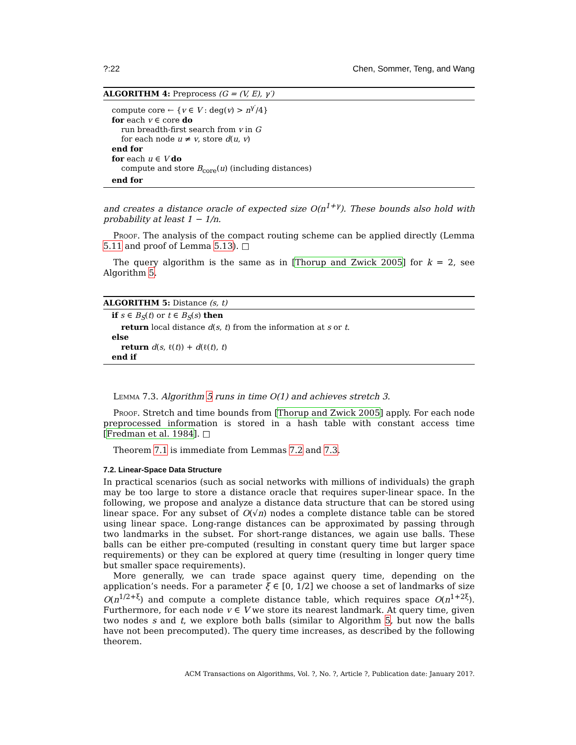?:22 Chen, Sommer, Teng, and Wang
ALGORITHM 4: Preprocess (G = (V, E), γ′)
compute core ← {v ∈ V : deg(v) > n<sup>γ′</sup>/4}
for each v ∈ core do
run breadth-first search from v in G
for each node u ≠ v, store d(u, v)
end for
for each u ∈ V do
compute and store B<sub>core</sub>(u) (including distances)
end for
and creates a distance oracle of expected size O(n<sup>1+γ</sup>). These bounds also hold with probability at least 1 − 1/n.
Proof. The analysis of the compact routing scheme can be applied directly (Lemma 5.11 and proof of Lemma 5.13). □
The query algorithm is the same as in [Thorup and Zwick 2005] for k = 2, see Algorithm 5.
ALGORITHM 5: Distance (s, t)
if s ∈ B<sub>S</sub>(t) or t ∈ B<sub>S</sub>(s) then
return local distance d(s, t) from the information at s or t.
else
return d(s, ℓ(t)) + d(ℓ(t), t)
end if
Lemma 7.3. Algorithm 5 runs in time O(1) and achieves stretch 3.
Proof. Stretch and time bounds from [Thorup and Zwick 2005] apply. For each node preprocessed information is stored in a hash table with constant access time [Fredman et al. 1984]. □
Theorem 7.1 is immediate from Lemmas 7.2 and 7.3.
7.2. Linear-Space Data Structure
In practical scenarios (such as social networks with millions of individuals) the graph may be too large to store a distance oracle that requires super-linear space. In the following, we propose and analyze a distance data structure that can be stored using linear space. For any subset of O(√n) nodes a complete distance table can be stored using linear space. Long-range distances can be approximated by passing through two landmarks in the subset. For short-range distances, we again use balls. These balls can be either pre-computed (resulting in constant query time but larger space requirements) or they can be explored at query time (resulting in longer query time but smaller space requirements).
More generally, we can trade space against query time, depending on the application’s needs. For a parameter ξ ∈ [0, 1/2] we choose a set of landmarks of size O(n<sup>1/2+ξ</sup>) and compute a complete distance table, which requires space O(n<sup>1+2ξ</sup>). Furthermore, for each node v ∈ V we store its nearest landmark. At query time, given two nodes s and t, we explore both balls (similar to Algorithm 5, but now the balls have not been precomputed). The query time increases, as described by the following theorem.
ACM Transactions on Algorithms, Vol. ?, No. ?, Article ?, Publication date: January 201?.